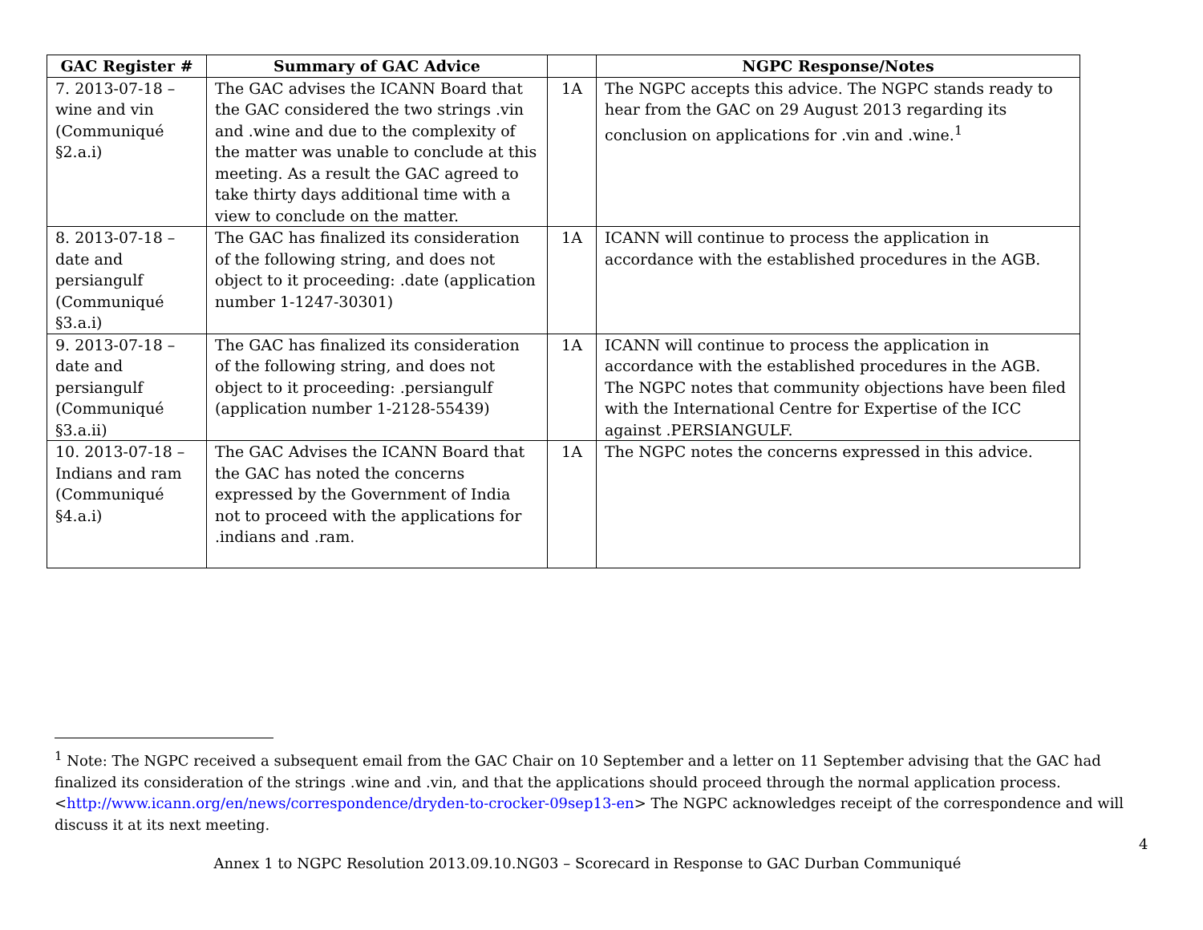| GAC Register # | Summary of GAC Advice | | NGPC Response/Notes |
| --- | --- | --- | --- |
| 7. 2013-07-18 – wine and vin (Communiqué §2.a.i) | The GAC advises the ICANN Board that the GAC considered the two strings .vin and .wine and due to the complexity of the matter was unable to conclude at this meeting. As a result the GAC agreed to take thirty days additional time with a view to conclude on the matter. | 1A | The NGPC accepts this advice. The NGPC stands ready to hear from the GAC on 29 August 2013 regarding its conclusion on applications for .vin and .wine.<sup>1</sup> |
| 8. 2013-07-18 – date and persiangulf (Communiqué §3.a.i) | The GAC has finalized its consideration of the following string, and does not object to it proceeding: .date (application number 1-1247-30301) | 1A | ICANN will continue to process the application in accordance with the established procedures in the AGB. |
| 9. 2013-07-18 – date and persiangulf (Communiqué §3.a.ii) | The GAC has finalized its consideration of the following string, and does not object to it proceeding: .persiangulf (application number 1-2128-55439) | 1A | ICANN will continue to process the application in accordance with the established procedures in the AGB. The NGPC notes that community objections have been filed with the International Centre for Expertise of the ICC against .PERSIANGULF. |
| 10. 2013-07-18 –Indians and ram (Communiqué §4.a.i) | The GAC Advises the ICANN Board that the GAC has noted the concerns expressed by the Government of India not to proceed with the applications for .indians and .ram. | 1A | The NGPC notes the concerns expressed in this advice. |
<sup>1</sup> Note: The NGPC received a subsequent email from the GAC Chair on 10 September and a letter on 11 September advising that the GAC had finalized its consideration of the strings .wine and .vin, and that the applications should proceed through the normal application process. <http://www.icann.org/en/news/correspondence/dryden-to-crocker-09sep13-en> The NGPC acknowledges receipt of the correspondence and will discuss it at its next meeting.
4
Annex 1 to NGPC Resolution 2013.09.10.NG03 – Scorecard in Response to GAC Durban Communiqué